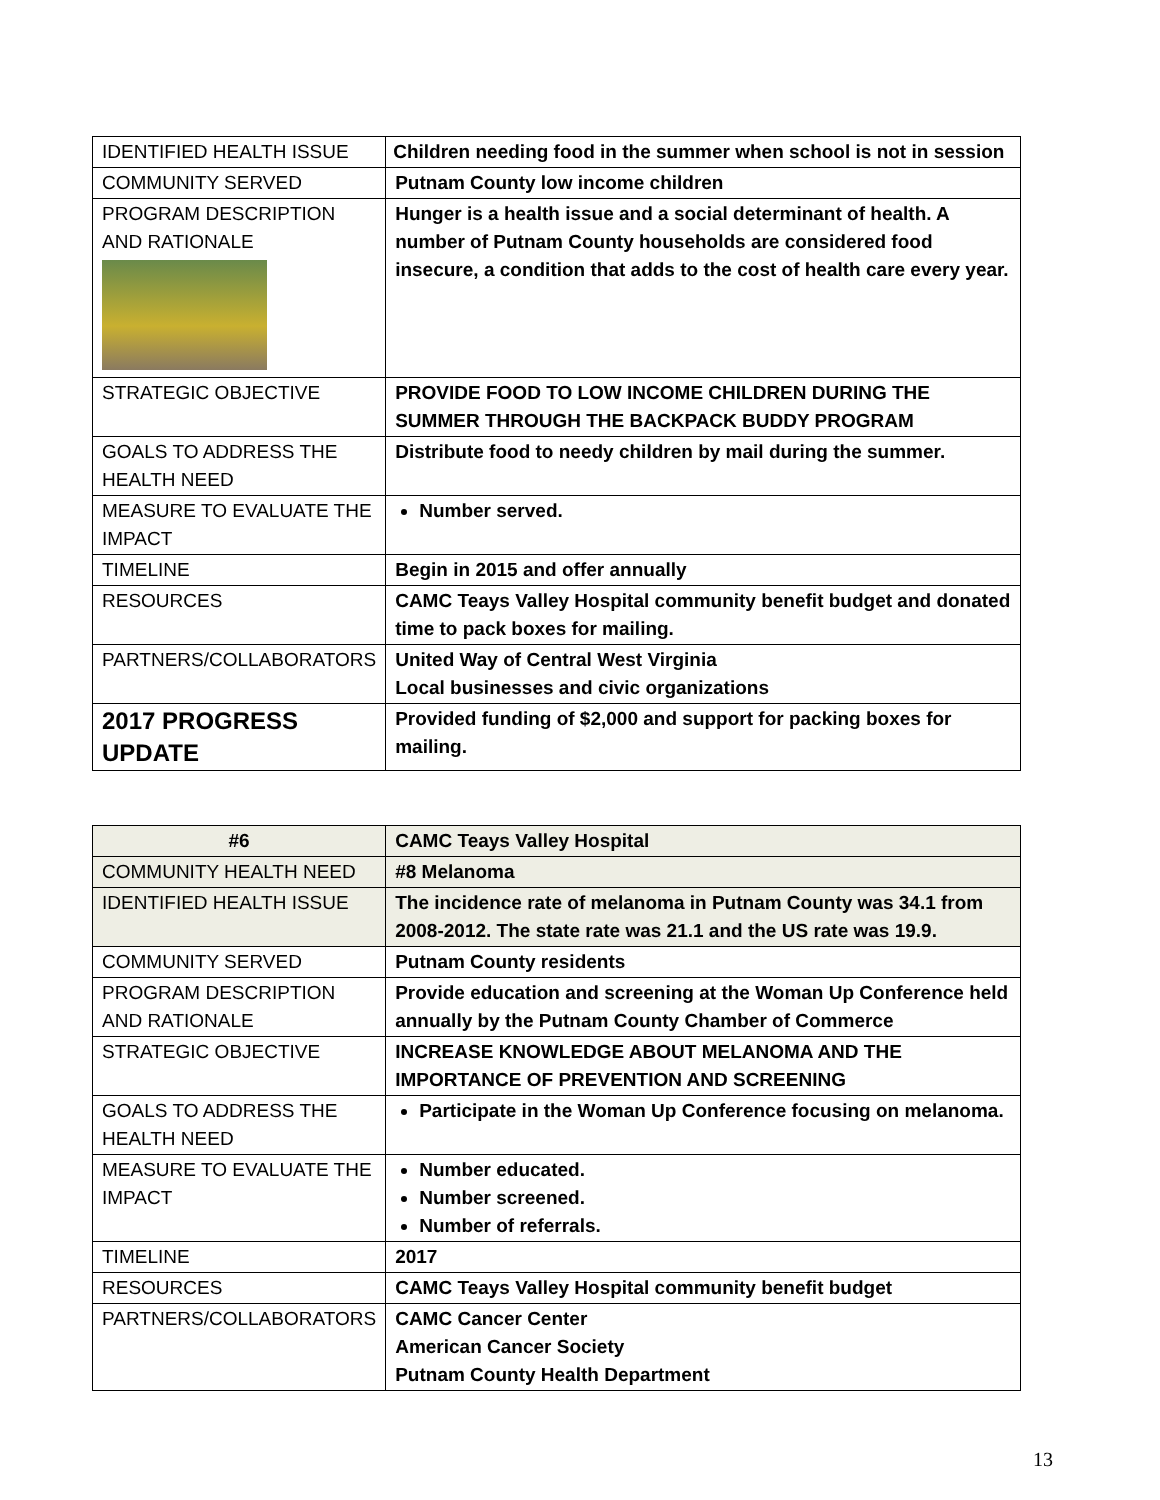| IDENTIFIED HEALTH ISSUE | Children needing food in the summer when school is not in session |
| COMMUNITY SERVED | Putnam County low income children |
| PROGRAM DESCRIPTION AND RATIONALE | Hunger is a health issue and a social determinant of health. A number of Putnam County households are considered food insecure, a condition that adds to the cost of health care every year. |
| STRATEGIC OBJECTIVE | PROVIDE FOOD TO LOW INCOME CHILDREN DURING THE SUMMER THROUGH THE BACKPACK BUDDY PROGRAM |
| GOALS TO ADDRESS THE HEALTH NEED | Distribute food to needy children by mail during the summer. |
| MEASURE TO EVALUATE THE IMPACT | Number served. |
| TIMELINE | Begin in 2015 and offer annually |
| RESOURCES | CAMC Teays Valley Hospital community benefit budget and donated time to pack boxes for mailing. |
| PARTNERS/COLLABORATORS | United Way of Central West Virginia Local businesses and civic organizations |
| 2017 PROGRESS UPDATE | Provided funding of $2,000 and support for packing boxes for mailing. |
| #6 | CAMC Teays Valley Hospital |
| COMMUNITY HEALTH NEED | #8 Melanoma |
| IDENTIFIED HEALTH ISSUE | The incidence rate of melanoma in Putnam County was 34.1 from 2008-2012. The state rate was 21.1 and the US rate was 19.9. |
| COMMUNITY SERVED | Putnam County residents |
| PROGRAM DESCRIPTION AND RATIONALE | Provide education and screening at the Woman Up Conference held annually by the Putnam County Chamber of Commerce |
| STRATEGIC OBJECTIVE | INCREASE KNOWLEDGE ABOUT MELANOMA AND THE IMPORTANCE OF PREVENTION AND SCREENING |
| GOALS TO ADDRESS THE HEALTH NEED | Participate in the Woman Up Conference focusing on melanoma. |
| MEASURE TO EVALUATE THE IMPACT | Number educated. Number screened. Number of referrals. |
| TIMELINE | 2017 |
| RESOURCES | CAMC Teays Valley Hospital community benefit budget |
| PARTNERS/COLLABORATORS | CAMC Cancer Center American Cancer Society Putnam County Health Department |
13